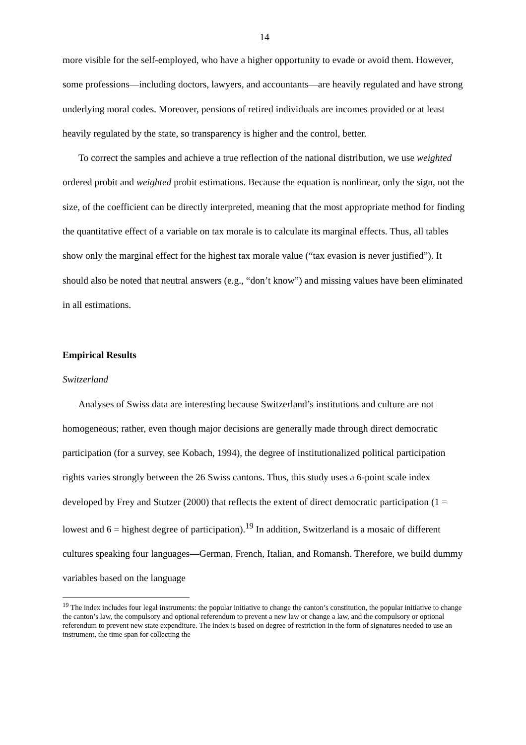14
more visible for the self-employed, who have a higher opportunity to evade or avoid them. However, some professions—including doctors, lawyers, and accountants—are heavily regulated and have strong underlying moral codes. Moreover, pensions of retired individuals are incomes provided or at least heavily regulated by the state, so transparency is higher and the control, better.
To correct the samples and achieve a true reflection of the national distribution, we use weighted ordered probit and weighted probit estimations. Because the equation is nonlinear, only the sign, not the size, of the coefficient can be directly interpreted, meaning that the most appropriate method for finding the quantitative effect of a variable on tax morale is to calculate its marginal effects. Thus, all tables show only the marginal effect for the highest tax morale value (“tax evasion is never justified”). It should also be noted that neutral answers (e.g., “don’t know”) and missing values have been eliminated in all estimations.
Empirical Results
Switzerland
Analyses of Swiss data are interesting because Switzerland’s institutions and culture are not homogeneous; rather, even though major decisions are generally made through direct democratic participation (for a survey, see Kobach, 1994), the degree of institutionalized political participation rights varies strongly between the 26 Swiss cantons. Thus, this study uses a 6-point scale index developed by Frey and Stutzer (2000) that reflects the extent of direct democratic participation (1 = lowest and 6 = highest degree of participation).<sup>19</sup> In addition, Switzerland is a mosaic of different cultures speaking four languages—German, French, Italian, and Romansh. Therefore, we build dummy variables based on the language
<sup>19</sup> The index includes four legal instruments: the popular initiative to change the canton’s constitution, the popular initiative to change the canton’s law, the compulsory and optional referendum to prevent a new law or change a law, and the compulsory or optional referendum to prevent new state expenditure. The index is based on degree of restriction in the form of signatures needed to use an instrument, the time span for collecting the